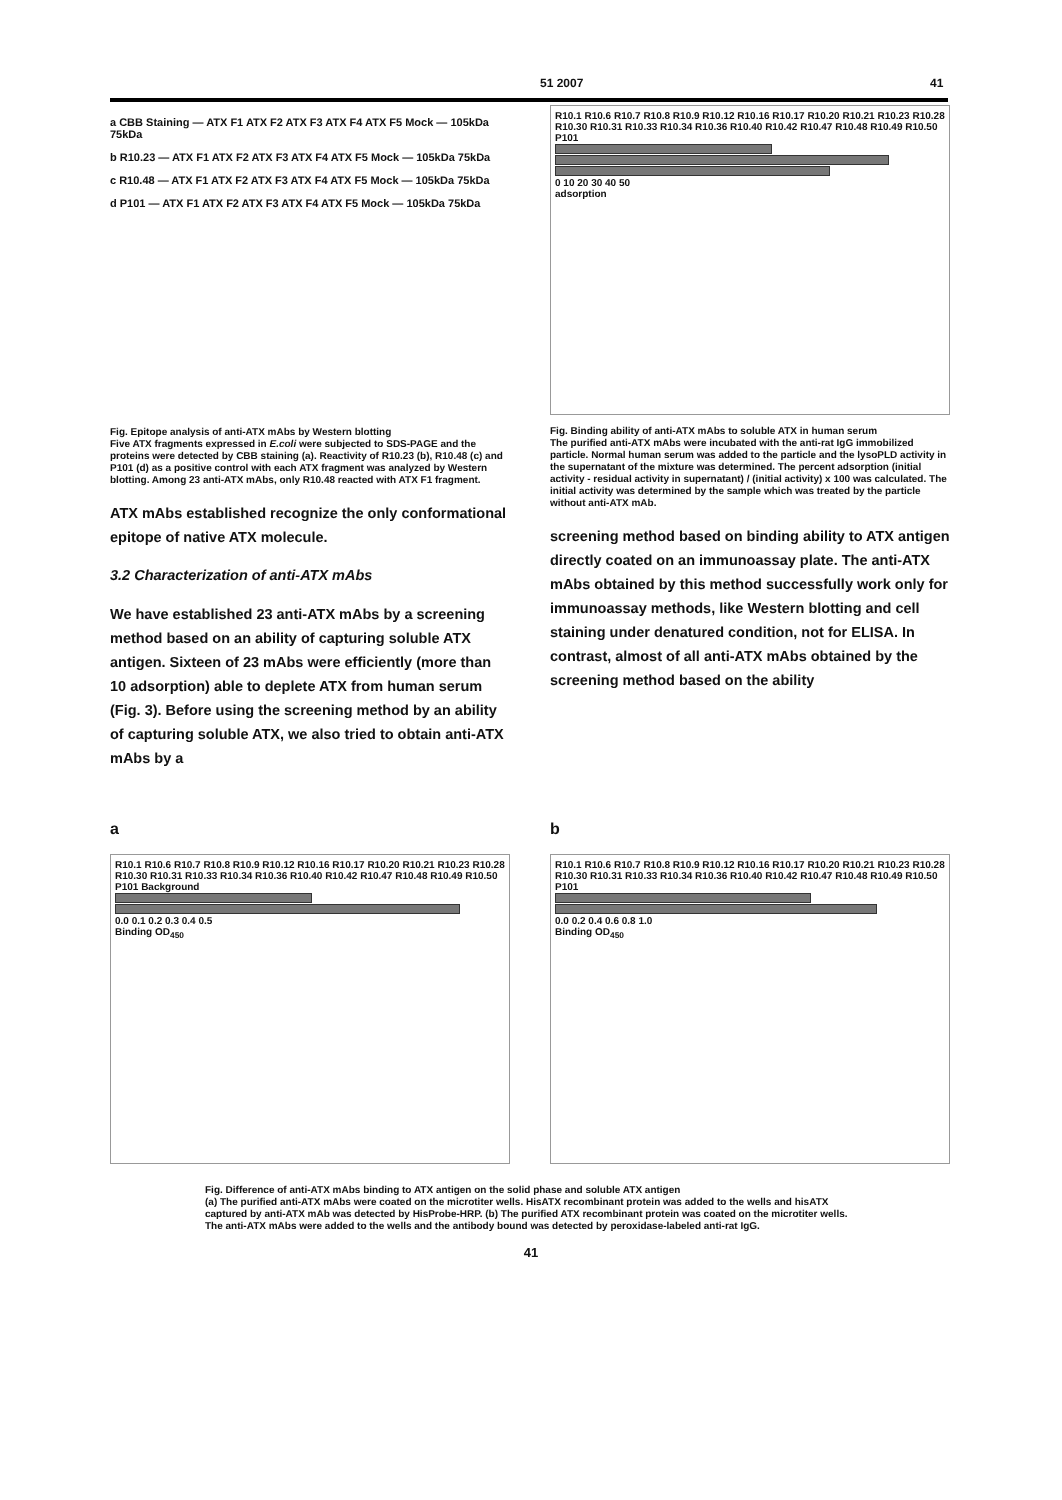51 2007 41
a CBB Staining — ATX F1 ATX F2 ATX F3 ATX F4 ATX F5 Mock — 105kDa 75kDa
b R10.23 — ATX F1 ATX F2 ATX F3 ATX F4 ATX F5 Mock — 105kDa 75kDa
c R10.48 — ATX F1 ATX F2 ATX F3 ATX F4 ATX F5 Mock — 105kDa 75kDa
d P101 — ATX F1 ATX F2 ATX F3 ATX F4 ATX F5 Mock — 105kDa 75kDa
Fig. Epitope analysis of anti-ATX mAbs by Western blotting
Five ATX fragments expressed in E.coli were subjected to SDS-PAGE and the proteins were detected by CBB staining (a). Reactivity of R10.23 (b), R10.48 (c) and P101 (d) as a positive control with each ATX fragment was analyzed by Western blotting. Among 23 anti-ATX mAbs, only R10.48 reacted with ATX F1 fragment.
ATX mAbs established recognize the only conformational epitope of native ATX molecule.
3.2 Characterization of anti-ATX mAbs
We have established 23 anti-ATX mAbs by a screening method based on an ability of capturing soluble ATX antigen. Sixteen of 23 mAbs were efficiently (more than 10 adsorption) able to deplete ATX from human serum (Fig. 3). Before using the screening method by an ability of capturing soluble ATX, we also tried to obtain anti-ATX mAbs by a
R10.1 R10.6 R10.7 R10.8 R10.9 R10.12 R10.16 R10.17 R10.20 R10.21 R10.23 R10.28 R10.30 R10.31 R10.33 R10.34 R10.36 R10.40 R10.42 R10.47 R10.48 R10.49 R10.50 P101
0 10 20 30 40 50
adsorption
Fig. Binding ability of anti-ATX mAbs to soluble ATX in human serum
The purified anti-ATX mAbs were incubated with the anti-rat IgG immobilized particle. Normal human serum was added to the particle and the lysoPLD activity in the supernatant of the mixture was determined. The percent adsorption (initial activity - residual activity in supernatant) / (initial activity) x 100 was calculated. The initial activity was determined by the sample which was treated by the particle without anti-ATX mAb.
screening method based on binding ability to ATX antigen directly coated on an immunoassay plate. The anti-ATX mAbs obtained by this method successfully work only for immunoassay methods, like Western blotting and cell staining under denatured condition, not for ELISA. In contrast, almost of all anti-ATX mAbs obtained by the screening method based on the ability
a
R10.1 R10.6 R10.7 R10.8 R10.9 R10.12 R10.16 R10.17 R10.20 R10.21 R10.23 R10.28 R10.30 R10.31 R10.33 R10.34 R10.36 R10.40 R10.42 R10.47 R10.48 R10.49 R10.50 P101 Background
0.0 0.1 0.2 0.3 0.4 0.5
Binding OD<sub>450</sub>
b
R10.1 R10.6 R10.7 R10.8 R10.9 R10.12 R10.16 R10.17 R10.20 R10.21 R10.23 R10.28 R10.30 R10.31 R10.33 R10.34 R10.36 R10.40 R10.42 R10.47 R10.48 R10.49 R10.50 P101
0.0 0.2 0.4 0.6 0.8 1.0
Binding OD<sub>450</sub>
Fig. Difference of anti-ATX mAbs binding to ATX antigen on the solid phase and soluble ATX antigen
(a) The purified anti-ATX mAbs were coated on the microtiter wells. HisATX recombinant protein was added to the wells and hisATX captured by anti-ATX mAb was detected by HisProbe-HRP. (b) The purified ATX recombinant protein was coated on the microtiter wells. The anti-ATX mAbs were added to the wells and the antibody bound was detected by peroxidase-labeled anti-rat IgG.
41